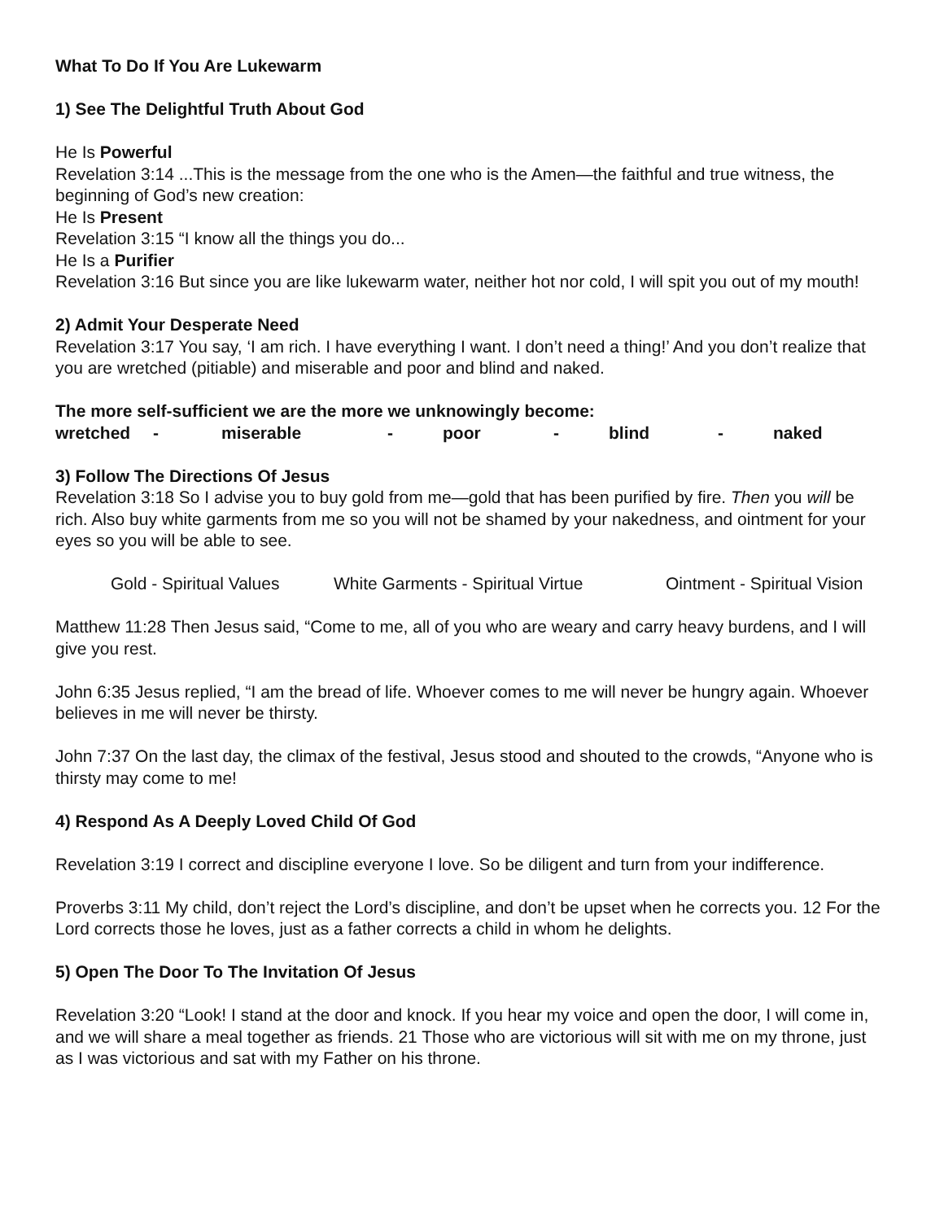What To Do If You Are Lukewarm
1) See The Delightful Truth About God
He Is Powerful
Revelation 3:14 ...This is the message from the one who is the Amen—the faithful and true witness, the beginning of God’s new creation:
He Is Present
Revelation 3:15 “I know all the things you do...
He Is a Purifier
Revelation 3:16 But since you are like lukewarm water, neither hot nor cold, I will spit you out of my mouth!
2) Admit Your Desperate Need
Revelation 3:17 You say, ‘I am rich. I have everything I want. I don’t need a thing!’ And you don’t realize that you are wretched (pitiable) and miserable and poor and blind and naked.
The more self-sufficient we are the more we unknowingly become:
wretched - miserable - poor - blind - naked
3) Follow The Directions Of Jesus
Revelation 3:18 So I advise you to buy gold from me—gold that has been purified by fire. Then you will be rich. Also buy white garments from me so you will not be shamed by your nakedness, and ointment for your eyes so you will be able to see.
Gold - Spiritual Values White Garments - Spiritual Virtue Ointment - Spiritual Vision
Matthew 11:28 Then Jesus said, “Come to me, all of you who are weary and carry heavy burdens, and I will give you rest.
John 6:35 Jesus replied, “I am the bread of life. Whoever comes to me will never be hungry again. Whoever believes in me will never be thirsty.
John 7:37 On the last day, the climax of the festival, Jesus stood and shouted to the crowds, “Anyone who is thirsty may come to me!
4) Respond As A Deeply Loved Child Of God
Revelation 3:19 I correct and discipline everyone I love. So be diligent and turn from your indifference.
Proverbs 3:11 My child, don’t reject the Lord’s discipline, and don’t be upset when he corrects you. 12 For the Lord corrects those he loves, just as a father corrects a child in whom he delights.
5) Open The Door To The Invitation Of Jesus
Revelation 3:20 “Look! I stand at the door and knock. If you hear my voice and open the door, I will come in, and we will share a meal together as friends. 21 Those who are victorious will sit with me on my throne, just as I was victorious and sat with my Father on his throne.